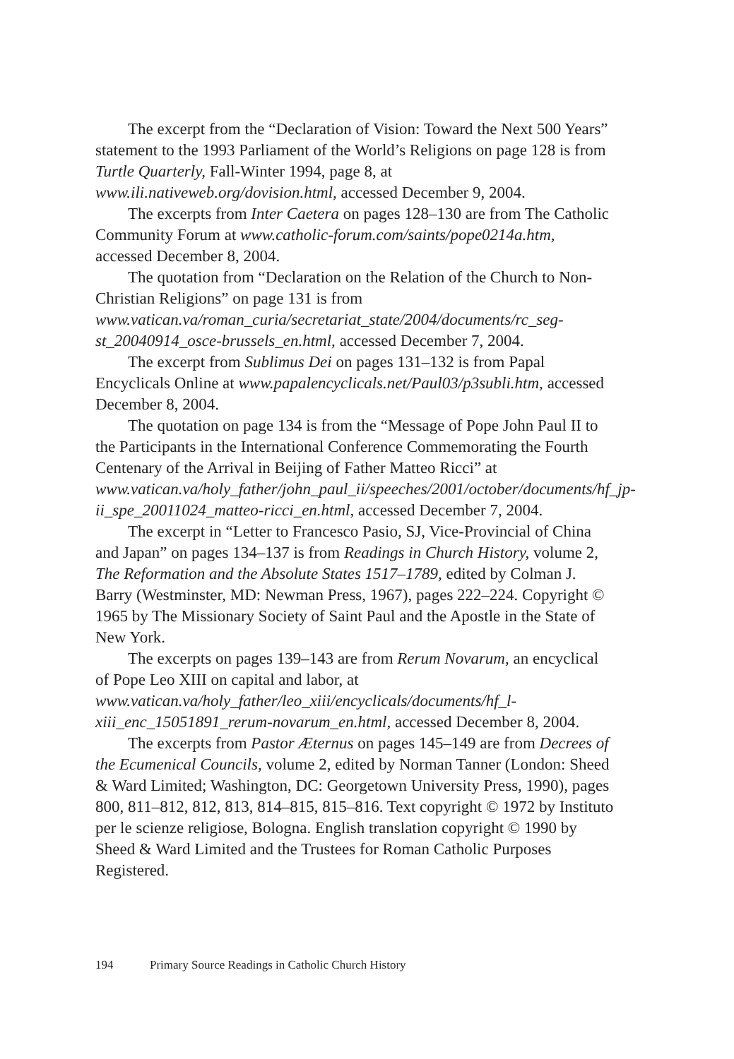The excerpt from the “Declaration of Vision: Toward the Next 500 Years” statement to the 1993 Parliament of the World’s Religions on page 128 is from Turtle Quarterly, Fall-Winter 1994, page 8, at www.ili.nativeweb.org/dovision.html, accessed December 9, 2004.
The excerpts from Inter Caetera on pages 128–130 are from The Catholic Community Forum at www.catholic-forum.com/saints/pope0214a.htm, accessed December 8, 2004.
The quotation from “Declaration on the Relation of the Church to Non-Christian Religions” on page 131 is from www.vatican.va/roman_curia/secretariat_state/2004/documents/rc_seg-st_20040914_osce-brussels_en.html, accessed December 7, 2004.
The excerpt from Sublimus Dei on pages 131–132 is from Papal Encyclicals Online at www.papalencyclicals.net/Paul03/p3subli.htm, accessed December 8, 2004.
The quotation on page 134 is from the “Message of Pope John Paul II to the Participants in the International Conference Commemorating the Fourth Centenary of the Arrival in Beijing of Father Matteo Ricci” at www.vatican.va/holy_father/john_paul_ii/speeches/2001/october/documents/hf_jp-ii_spe_20011024_matteo-ricci_en.html, accessed December 7, 2004.
The excerpt in “Letter to Francesco Pasio, SJ, Vice-Provincial of China and Japan” on pages 134–137 is from Readings in Church History, volume 2, The Reformation and the Absolute States 1517–1789, edited by Colman J. Barry (Westminster, MD: Newman Press, 1967), pages 222–224. Copyright © 1965 by The Missionary Society of Saint Paul and the Apostle in the State of New York.
The excerpts on pages 139–143 are from Rerum Novarum, an encyclical of Pope Leo XIII on capital and labor, at www.vatican.va/holy_father/leo_xiii/encyclicals/documents/hf_l-xiii_enc_15051891_rerum-novarum_en.html, accessed December 8, 2004.
The excerpts from Pastor Æternus on pages 145–149 are from Decrees of the Ecumenical Councils, volume 2, edited by Norman Tanner (London: Sheed & Ward Limited; Washington, DC: Georgetown University Press, 1990), pages 800, 811–812, 812, 813, 814–815, 815–816. Text copyright © 1972 by Instituto per le scienze religiose, Bologna. English translation copyright © 1990 by Sheed & Ward Limited and the Trustees for Roman Catholic Purposes Registered.
194 Primary Source Readings in Catholic Church History